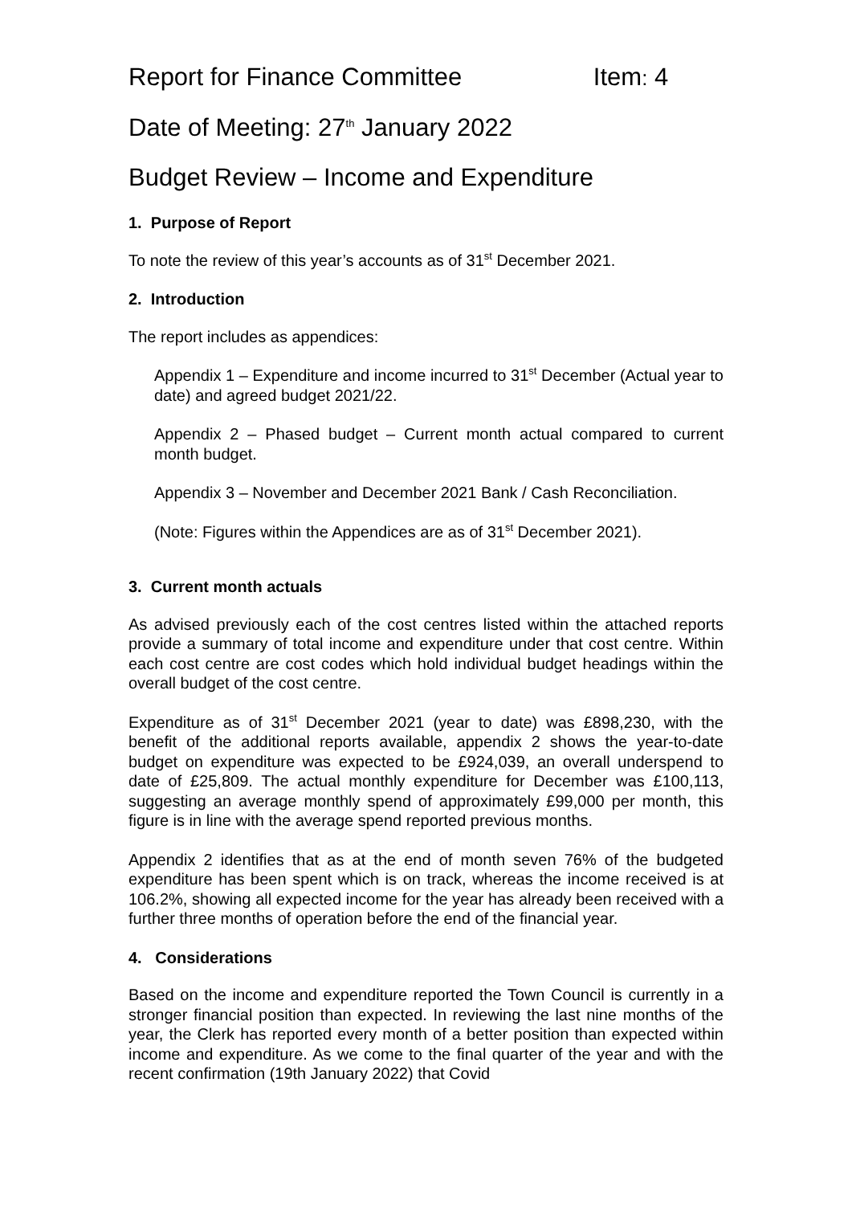Report for Finance Committee Item: 4
Date of Meeting: 27<sup>th</sup> January 2022
Budget Review – Income and Expenditure
1. Purpose of Report
To note the review of this year’s accounts as of 31<sup>st</sup> December 2021.
2. Introduction
The report includes as appendices:
Appendix 1 – Expenditure and income incurred to 31<sup>st</sup> December (Actual year to date) and agreed budget 2021/22.
Appendix 2 – Phased budget – Current month actual compared to current month budget.
Appendix 3 – November and December 2021 Bank / Cash Reconciliation.
(Note: Figures within the Appendices are as of 31<sup>st</sup> December 2021).
3. Current month actuals
As advised previously each of the cost centres listed within the attached reports provide a summary of total income and expenditure under that cost centre. Within each cost centre are cost codes which hold individual budget headings within the overall budget of the cost centre.
Expenditure as of 31<sup>st</sup> December 2021 (year to date) was £898,230, with the benefit of the additional reports available, appendix 2 shows the year-to-date budget on expenditure was expected to be £924,039, an overall underspend to date of £25,809. The actual monthly expenditure for December was £100,113, suggesting an average monthly spend of approximately £99,000 per month, this figure is in line with the average spend reported previous months.
Appendix 2 identifies that as at the end of month seven 76% of the budgeted expenditure has been spent which is on track, whereas the income received is at 106.2%, showing all expected income for the year has already been received with a further three months of operation before the end of the financial year.
4. Considerations
Based on the income and expenditure reported the Town Council is currently in a stronger financial position than expected. In reviewing the last nine months of the year, the Clerk has reported every month of a better position than expected within income and expenditure. As we come to the final quarter of the year and with the recent confirmation (19th January 2022) that Covid